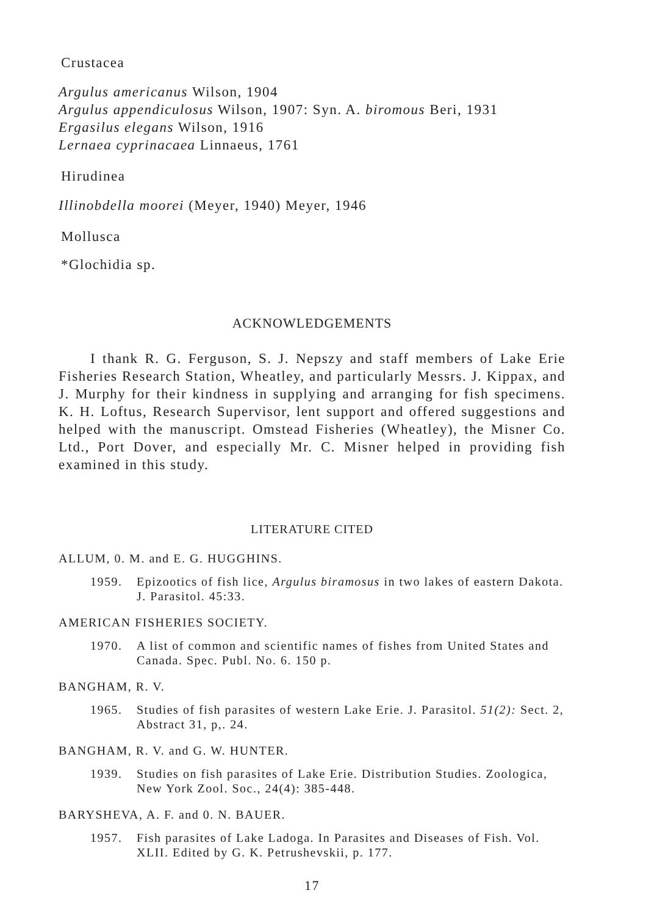Crustacea
Argulus americanus Wilson, 1904
Argulus appendiculosus Wilson, 1907: Syn. A. biromous Beri, 1931
Ergasilus elegans Wilson, 1916
Lernaea cyprinacaea Linnaeus, 1761
Hirudinea
Illinobdella moorei (Meyer, 1940) Meyer, 1946
Mollusca
*Glochidia sp.
ACKNOWLEDGEMENTS
I thank R. G. Ferguson, S. J. Nepszy and staff members of Lake Erie Fisheries Research Station, Wheatley, and particularly Messrs. J. Kippax, and J. Murphy for their kindness in supplying and arranging for fish specimens. K. H. Loftus, Research Supervisor, lent support and offered suggestions and helped with the manuscript. Omstead Fisheries (Wheatley), the Misner Co. Ltd., Port Dover, and especially Mr. C. Misner helped in providing fish examined in this study.
LITERATURE CITED
ALLUM, 0. M. and E. G. HUGGHINS.
1959. Epizootics of fish lice, Argulus biramosus in two lakes of eastern Dakota. J. Parasitol. 45:33.
AMERICAN FISHERIES SOCIETY.
1970. A list of common and scientific names of fishes from United States and Canada. Spec. Publ. No. 6. 150 p.
BANGHAM, R. V.
1965. Studies of fish parasites of western Lake Erie. J. Parasitol. 51(2): Sect. 2, Abstract 31, p,. 24.
BANGHAM, R. V. and G. W. HUNTER.
1939. Studies on fish parasites of Lake Erie. Distribution Studies. Zoologica, New York Zool. Soc., 24(4): 385-448.
BARYSHEVA, A. F. and 0. N. BAUER.
1957. Fish parasites of Lake Ladoga. In Parasites and Diseases of Fish. Vol. XLII. Edited by G. K. Petrushevskii, p. 177.
17